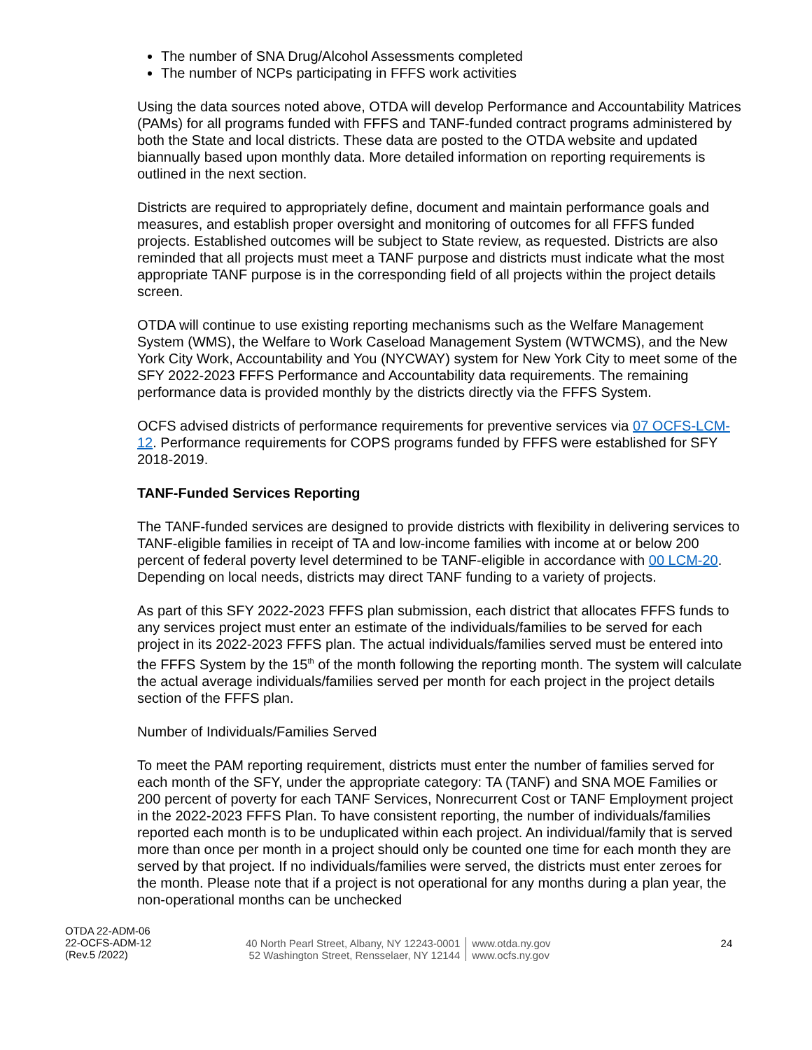The number of SNA Drug/Alcohol Assessments completed
The number of NCPs participating in FFFS work activities
Using the data sources noted above, OTDA will develop Performance and Accountability Matrices (PAMs) for all programs funded with FFFS and TANF-funded contract programs administered by both the State and local districts. These data are posted to the OTDA website and updated biannually based upon monthly data. More detailed information on reporting requirements is outlined in the next section.
Districts are required to appropriately define, document and maintain performance goals and measures, and establish proper oversight and monitoring of outcomes for all FFFS funded projects. Established outcomes will be subject to State review, as requested. Districts are also reminded that all projects must meet a TANF purpose and districts must indicate what the most appropriate TANF purpose is in the corresponding field of all projects within the project details screen.
OTDA will continue to use existing reporting mechanisms such as the Welfare Management System (WMS), the Welfare to Work Caseload Management System (WTWCMS), and the New York City Work, Accountability and You (NYCWAY) system for New York City to meet some of the SFY 2022-2023 FFFS Performance and Accountability data requirements. The remaining performance data is provided monthly by the districts directly via the FFFS System.
OCFS advised districts of performance requirements for preventive services via 07 OCFS-LCM-12. Performance requirements for COPS programs funded by FFFS were established for SFY 2018-2019.
TANF-Funded Services Reporting
The TANF-funded services are designed to provide districts with flexibility in delivering services to TANF-eligible families in receipt of TA and low-income families with income at or below 200 percent of federal poverty level determined to be TANF-eligible in accordance with 00 LCM-20. Depending on local needs, districts may direct TANF funding to a variety of projects.
As part of this SFY 2022-2023 FFFS plan submission, each district that allocates FFFS funds to any services project must enter an estimate of the individuals/families to be served for each project in its 2022-2023 FFFS plan. The actual individuals/families served must be entered into the FFFS System by the 15<sup>th</sup> of the month following the reporting month. The system will calculate the actual average individuals/families served per month for each project in the project details section of the FFFS plan.
Number of Individuals/Families Served
To meet the PAM reporting requirement, districts must enter the number of families served for each month of the SFY, under the appropriate category: TA (TANF) and SNA MOE Families or 200 percent of poverty for each TANF Services, Nonrecurrent Cost or TANF Employment project in the 2022-2023 FFFS Plan. To have consistent reporting, the number of individuals/families reported each month is to be unduplicated within each project. An individual/family that is served more than once per month in a project should only be counted one time for each month they are served by that project. If no individuals/families were served, the districts must enter zeroes for the month. Please note that if a project is not operational for any months during a plan year, the non-operational months can be unchecked
OTDA 22-ADM-06
22-OCFS-ADM-12
(Rev.5 /2022)
40 North Pearl Street, Albany, NY 12243-0001
52 Washington Street, Rensselaer, NY 12144
www.otda.ny.gov
www.ocfs.ny.gov
24